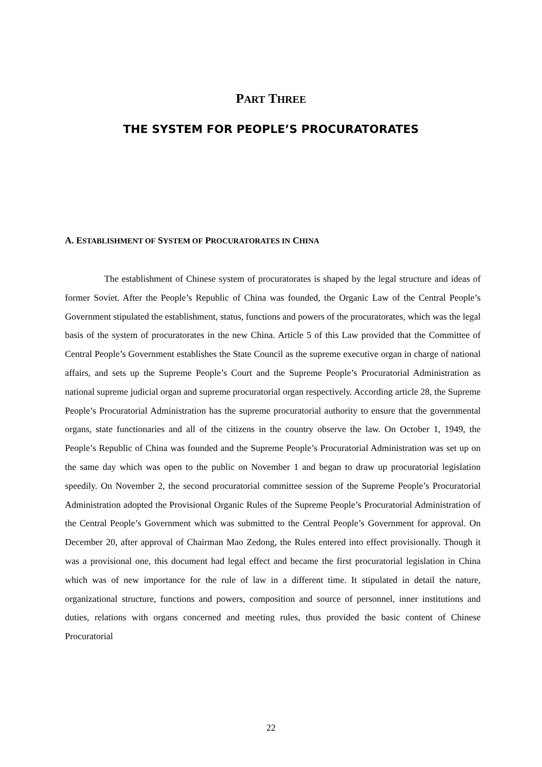PART THREE
THE SYSTEM FOR PEOPLE’S PROCURATORATES
A. ESTABLISHMENT OF SYSTEM OF PROCURATORATES IN CHINA
The establishment of Chinese system of procuratorates is shaped by the legal structure and ideas of former Soviet. After the People’s Republic of China was founded, the Organic Law of the Central People’s Government stipulated the establishment, status, functions and powers of the procuratorates, which was the legal basis of the system of procuratorates in the new China. Article 5 of this Law provided that the Committee of Central People’s Government establishes the State Council as the supreme executive organ in charge of national affairs, and sets up the Supreme People’s Court and the Supreme People’s Procuratorial Administration as national supreme judicial organ and supreme procuratorial organ respectively. According article 28, the Supreme People’s Procuratorial Administration has the supreme procuratorial authority to ensure that the governmental organs, state functionaries and all of the citizens in the country observe the law. On October 1, 1949, the People’s Republic of China was founded and the Supreme People’s Procuratorial Administration was set up on the same day which was open to the public on November 1 and began to draw up procuratorial legislation speedily. On November 2, the second procuratorial committee session of the Supreme People’s Procuratorial Administration adopted the Provisional Organic Rules of the Supreme People’s Procuratorial Administration of the Central People’s Government which was submitted to the Central People’s Government for approval. On December 20, after approval of Chairman Mao Zedong, the Rules entered into effect provisionally. Though it was a provisional one, this document had legal effect and became the first procuratorial legislation in China which was of new importance for the rule of law in a different time. It stipulated in detail the nature, organizational structure, functions and powers, composition and source of personnel, inner institutions and duties, relations with organs concerned and meeting rules, thus provided the basic content of Chinese Procuratorial
22